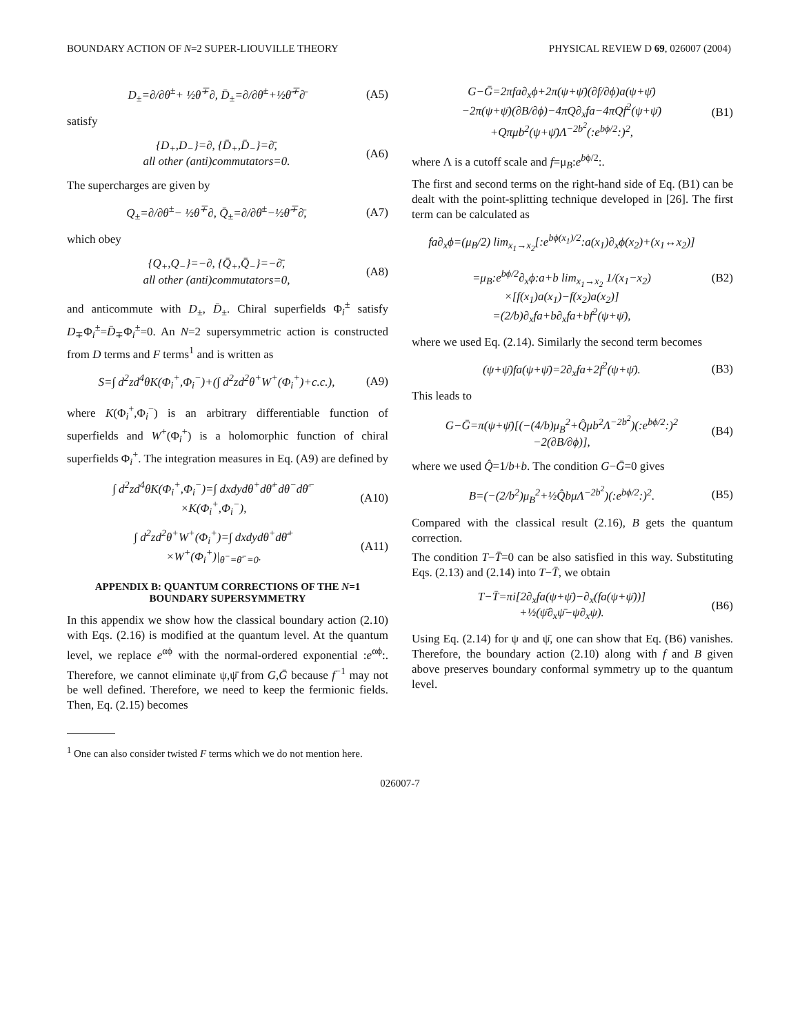BOUNDARY ACTION OF N=2 SUPER-LIOUVILLE THEORY PHYSICAL REVIEW D 69, 026007 (2004)
D<sub>±</sub>=∂/∂θ<sup>±</sup>+ ½θ<sup>∓</sup>∂, D̄<sub>±</sub>=∂/∂θ̄<sup>±</sup>+½θ̄<sup>∓</sup>∂̄ (A5)
satisfy
{D<sub>+</sub>,D<sub>−</sub>}=∂, {D̄<sub>+</sub>,D̄<sub>−</sub>}=∂̄,
all other (anti)commutators=0. (A6)
The supercharges are given by
Q<sub>±</sub>=∂/∂θ<sup>±</sup>− ½θ<sup>∓</sup>∂, Q̄<sub>±</sub>=∂/∂θ̄<sup>±</sup>−½θ̄<sup>∓</sup>∂̄, (A7)
which obey
{Q<sub>+</sub>,Q<sub>−</sub>}=−∂, {Q̄<sub>+</sub>,Q̄<sub>−</sub>}=−∂̄,
all other (anti)commutators=0, (A8)
and anticommute with D<sub>±</sub>, D̄<sub>±</sub>. Chiral superfields Φ<sub>i</sub><sup>±</sup> satisfy D<sub>∓</sub>Φ<sub>i</sub><sup>±</sup>=D̄<sub>∓</sub>Φ<sub>i</sub><sup>±</sup>=0. An N=2 supersymmetric action is constructed from D terms and F terms<sup>1</sup> and is written as
S=∫ d<sup>2</sup>zd<sup>4</sup>θK(Φ<sub>i</sub><sup>+</sup>,Φ<sub>i</sub><sup>−</sup>)+(∫ d<sup>2</sup>zd<sup>2</sup>θ<sup>+</sup>W<sup>+</sup>(Φ<sub>i</sub><sup>+</sup>)+c.c.), (A9)
where K(Φ<sub>i</sub><sup>+</sup>,Φ<sub>i</sub><sup>−</sup>) is an arbitrary differentiable function of superfields and W<sup>+</sup>(Φ<sub>i</sub><sup>+</sup>) is a holomorphic function of chiral superfields Φ<sub>i</sub><sup>+</sup>. The integration measures in Eq. (A9) are defined by
∫ d<sup>2</sup>zd<sup>4</sup>θK(Φ<sub>i</sub><sup>+</sup>,Φ<sub>i</sub><sup>−</sup>)=∫ dxdydθ<sup>+</sup>dθ̄<sup>+</sup>dθ<sup>−</sup>dθ̄<sup>−</sup>
×K(Φ<sub>i</sub><sup>+</sup>,Φ<sub>i</sub><sup>−</sup>), (A10)
∫ d<sup>2</sup>zd<sup>2</sup>θ<sup>+</sup>W<sup>+</sup>(Φ<sub>i</sub><sup>+</sup>)=∫ dxdydθ<sup>+</sup>dθ̄<sup>+</sup>
×W<sup>+</sup>(Φ<sub>i</sub><sup>+</sup>)|<sub>θ<sup>−</sup>=θ̄<sup>−</sup>=0</sub>. (A11)
APPENDIX B: QUANTUM CORRECTIONS OF THE N=1 BOUNDARY SUPERSYMMETRY
In this appendix we show how the classical boundary action (2.10) with Eqs. (2.16) is modified at the quantum level. At the quantum level, we replace e<sup>αϕ</sup> with the normal-ordered exponential :e<sup>αϕ</sup>:. Therefore, we cannot eliminate ψ,ψ̄ from G,Ḡ because f<sup>−1</sup> may not be well defined. Therefore, we need to keep the fermionic fields. Then, Eq. (2.15) becomes
<sup>1</sup> One can also consider twisted F terms which we do not mention here.
G−Ḡ=2πfa∂<sub>x</sub>ϕ+2π(ψ+ψ̄)(∂f/∂ϕ)a(ψ+ψ̄)
−2π(ψ+ψ̄)(∂B/∂ϕ)−4πQ∂<sub>x</sub>fa−4πQf<sup>2</sup>(ψ+ψ̄)
+Qπμb<sup>2</sup>(ψ+ψ̄)Λ<sup>−2b<sup>2</sup></sup>(:e<sup>bϕ/2</sup>:)<sup>2</sup>, (B1)
where Λ is a cutoff scale and f=μ<sub>B</sub>:e<sup>bϕ/2</sup>:.
The first and second terms on the right-hand side of Eq. (B1) can be dealt with the point-splitting technique developed in [26]. The first term can be calculated as
fa∂<sub>x</sub>ϕ=(μ<sub>B</sub>/2) lim<sub>x<sub>1</sub>→x<sub>2</sub></sub>[:e<sup>bϕ(x<sub>1</sub>)/2</sup>:a(x<sub>1</sub>)∂<sub>x</sub>ϕ(x<sub>2</sub>)+(x<sub>1</sub>↔x<sub>2</sub>)]
=μ<sub>B</sub>:e<sup>bϕ/2</sup>∂<sub>x</sub>ϕ:a+b lim<sub>x<sub>1</sub>→x<sub>2</sub></sub> 1/(x<sub>1</sub>−x<sub>2</sub>)
×[f(x<sub>1</sub>)a(x<sub>1</sub>)−f(x<sub>2</sub>)a(x<sub>2</sub>)]
=(2/b)∂<sub>x</sub>fa+b∂<sub>x</sub>fa+bf<sup>2</sup>(ψ+ψ̄), (B2)
where we used Eq. (2.14). Similarly the second term becomes
(ψ+ψ̄)fa(ψ+ψ̄)=2∂<sub>x</sub>fa+2f<sup>2</sup>(ψ+ψ̄). (B3)
This leads to
G−Ḡ=π(ψ+ψ̄)[(−(4/b)μ<sub>B</sub><sup>2</sup>+Q̂μb<sup>2</sup>Λ<sup>−2b<sup>2</sup></sup>)(:e<sup>bϕ/2</sup>:)<sup>2</sup>
−2(∂B/∂ϕ)], (B4)
where we used Q̂=1/b+b. The condition G−Ḡ=0 gives
B=(−(2/b<sup>2</sup>)μ<sub>B</sub><sup>2</sup>+½Q̂bμΛ<sup>−2b<sup>2</sup></sup>)(:e<sup>bϕ/2</sup>:)<sup>2</sup>. (B5)
Compared with the classical result (2.16), B gets the quantum correction.
The condition T−T̄=0 can be also satisfied in this way. Substituting Eqs. (2.13) and (2.14) into T−T̄, we obtain
T−T̄=πi[2∂<sub>x</sub>fa(ψ+ψ̄)−∂<sub>x</sub>(fa(ψ+ψ̄))]
+½(ψ̄∂<sub>x</sub>ψ̄−ψ∂<sub>x</sub>ψ). (B6)
Using Eq. (2.14) for ψ and ψ̄, one can show that Eq. (B6) vanishes. Therefore, the boundary action (2.10) along with f and B given above preserves boundary conformal symmetry up to the quantum level.
026007-7